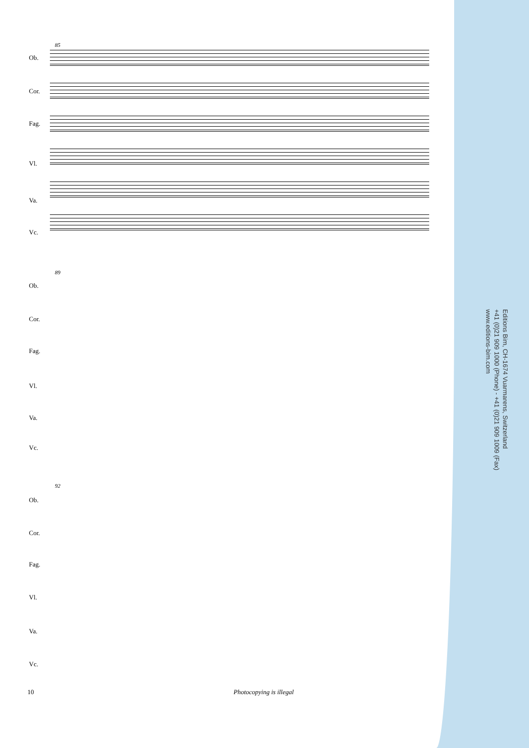85
Ob.
Cor.
Fag.
Vl.
Va.
Vc.
89
Ob.
Cor.
Fag.
Vl.
Va.
Vc.
92
Ob.
Cor.
Fag.
Vl.
Va.
Vc.
Editions Bim, CH-1674 Vuarmarens, Switzerland
+41 (0)21 909 1000 (Phone) - +41 (0)21 909 1009 (Fax)
www.editions-bim.com
10 Photocopying is illegal